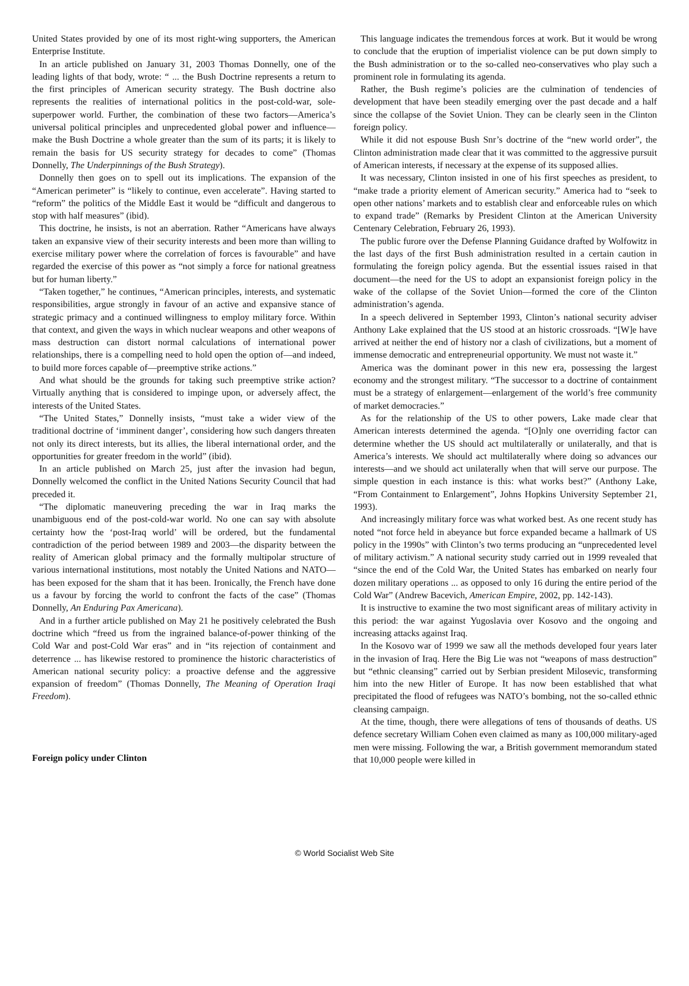United States provided by one of its most right-wing supporters, the American Enterprise Institute.
In an article published on January 31, 2003 Thomas Donnelly, one of the leading lights of that body, wrote: “ ... the Bush Doctrine represents a return to the first principles of American security strategy. The Bush doctrine also represents the realities of international politics in the post-cold-war, sole-superpower world. Further, the combination of these two factors—America’s universal political principles and unprecedented global power and influence—make the Bush Doctrine a whole greater than the sum of its parts; it is likely to remain the basis for US security strategy for decades to come” (Thomas Donnelly, The Underpinnings of the Bush Strategy).
Donnelly then goes on to spell out its implications. The expansion of the “American perimeter” is “likely to continue, even accelerate”. Having started to “reform” the politics of the Middle East it would be “difficult and dangerous to stop with half measures” (ibid).
This doctrine, he insists, is not an aberration. Rather “Americans have always taken an expansive view of their security interests and been more than willing to exercise military power where the correlation of forces is favourable” and have regarded the exercise of this power as “not simply a force for national greatness but for human liberty.”
“Taken together,” he continues, “American principles, interests, and systematic responsibilities, argue strongly in favour of an active and expansive stance of strategic primacy and a continued willingness to employ military force. Within that context, and given the ways in which nuclear weapons and other weapons of mass destruction can distort normal calculations of international power relationships, there is a compelling need to hold open the option of—and indeed, to build more forces capable of—preemptive strike actions.”
And what should be the grounds for taking such preemptive strike action? Virtually anything that is considered to impinge upon, or adversely affect, the interests of the United States.
“The United States,” Donnelly insists, “must take a wider view of the traditional doctrine of ‘imminent danger’, considering how such dangers threaten not only its direct interests, but its allies, the liberal international order, and the opportunities for greater freedom in the world” (ibid).
In an article published on March 25, just after the invasion had begun, Donnelly welcomed the conflict in the United Nations Security Council that had preceded it.
“The diplomatic maneuvering preceding the war in Iraq marks the unambiguous end of the post-cold-war world. No one can say with absolute certainty how the ‘post-Iraq world’ will be ordered, but the fundamental contradiction of the period between 1989 and 2003—the disparity between the reality of American global primacy and the formally multipolar structure of various international institutions, most notably the United Nations and NATO—has been exposed for the sham that it has been. Ironically, the French have done us a favour by forcing the world to confront the facts of the case” (Thomas Donnelly, An Enduring Pax Americana).
And in a further article published on May 21 he positively celebrated the Bush doctrine which “freed us from the ingrained balance-of-power thinking of the Cold War and post-Cold War eras” and in “its rejection of containment and deterrence ... has likewise restored to prominence the historic characteristics of American national security policy: a proactive defense and the aggressive expansion of freedom” (Thomas Donnelly, The Meaning of Operation Iraqi Freedom).
Foreign policy under Clinton
This language indicates the tremendous forces at work. But it would be wrong to conclude that the eruption of imperialist violence can be put down simply to the Bush administration or to the so-called neo-conservatives who play such a prominent role in formulating its agenda.
Rather, the Bush regime’s policies are the culmination of tendencies of development that have been steadily emerging over the past decade and a half since the collapse of the Soviet Union. They can be clearly seen in the Clinton foreign policy.
While it did not espouse Bush Snr’s doctrine of the “new world order”, the Clinton administration made clear that it was committed to the aggressive pursuit of American interests, if necessary at the expense of its supposed allies.
It was necessary, Clinton insisted in one of his first speeches as president, to “make trade a priority element of American security.” America had to “seek to open other nations’ markets and to establish clear and enforceable rules on which to expand trade” (Remarks by President Clinton at the American University Centenary Celebration, February 26, 1993).
The public furore over the Defense Planning Guidance drafted by Wolfowitz in the last days of the first Bush administration resulted in a certain caution in formulating the foreign policy agenda. But the essential issues raised in that document—the need for the US to adopt an expansionist foreign policy in the wake of the collapse of the Soviet Union—formed the core of the Clinton administration’s agenda.
In a speech delivered in September 1993, Clinton’s national security adviser Anthony Lake explained that the US stood at an historic crossroads. “[W]e have arrived at neither the end of history nor a clash of civilizations, but a moment of immense democratic and entrepreneurial opportunity. We must not waste it.”
America was the dominant power in this new era, possessing the largest economy and the strongest military. “The successor to a doctrine of containment must be a strategy of enlargement—enlargement of the world’s free community of market democracies.”
As for the relationship of the US to other powers, Lake made clear that American interests determined the agenda. “[O]nly one overriding factor can determine whether the US should act multilaterally or unilaterally, and that is America’s interests. We should act multilaterally where doing so advances our interests—and we should act unilaterally when that will serve our purpose. The simple question in each instance is this: what works best?” (Anthony Lake, “From Containment to Enlargement”, Johns Hopkins University September 21, 1993).
And increasingly military force was what worked best. As one recent study has noted “not force held in abeyance but force expanded became a hallmark of US policy in the 1990s” with Clinton’s two terms producing an “unprecedented level of military activism.” A national security study carried out in 1999 revealed that “since the end of the Cold War, the United States has embarked on nearly four dozen military operations ... as opposed to only 16 during the entire period of the Cold War” (Andrew Bacevich, American Empire, 2002, pp. 142-143).
It is instructive to examine the two most significant areas of military activity in this period: the war against Yugoslavia over Kosovo and the ongoing and increasing attacks against Iraq.
In the Kosovo war of 1999 we saw all the methods developed four years later in the invasion of Iraq. Here the Big Lie was not “weapons of mass destruction” but “ethnic cleansing” carried out by Serbian president Milosevic, transforming him into the new Hitler of Europe. It has now been established that what precipitated the flood of refugees was NATO’s bombing, not the so-called ethnic cleansing campaign.
At the time, though, there were allegations of tens of thousands of deaths. US defence secretary William Cohen even claimed as many as 100,000 military-aged men were missing. Following the war, a British government memorandum stated that 10,000 people were killed in
© World Socialist Web Site